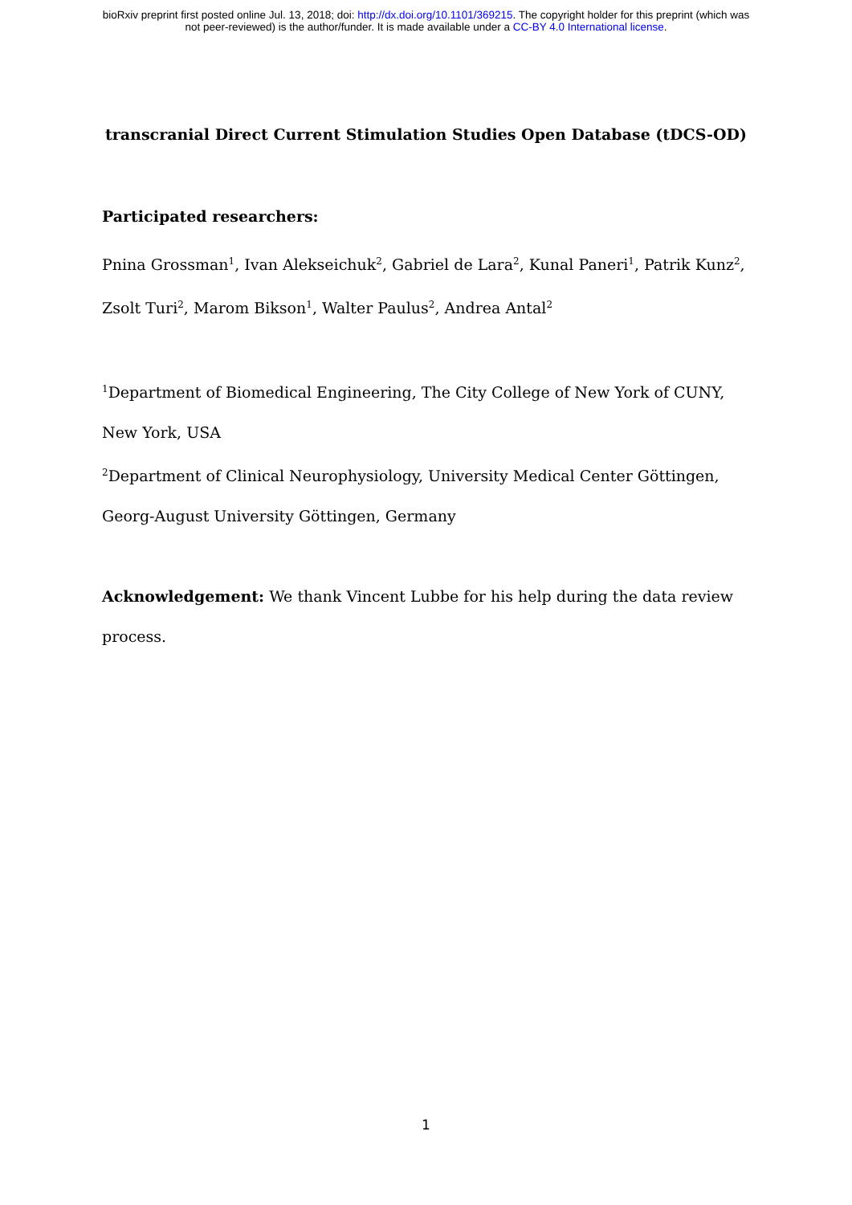bioRxiv preprint first posted online Jul. 13, 2018; doi: http://dx.doi.org/10.1101/369215. The copyright holder for this preprint (which was
not peer-reviewed) is the author/funder. It is made available under a CC-BY 4.0 International license.
transcranial Direct Current Stimulation Studies Open Database (tDCS-OD)
Participated researchers:
Pnina Grossman<sup>1</sup>, Ivan Alekseichuk<sup>2</sup>, Gabriel de Lara<sup>2</sup>, Kunal Paneri<sup>1</sup>, Patrik Kunz<sup>2</sup>, Zsolt Turi<sup>2</sup>, Marom Bikson<sup>1</sup>, Walter Paulus<sup>2</sup>, Andrea Antal<sup>2</sup>
<sup>1</sup> Department of Biomedical Engineering, The City College of New York of CUNY, New York, USA
<sup>2</sup> Department of Clinical Neurophysiology, University Medical Center Göttingen, Georg-August University Göttingen, Germany
Acknowledgement: We thank Vincent Lubbe for his help during the data review process.
1